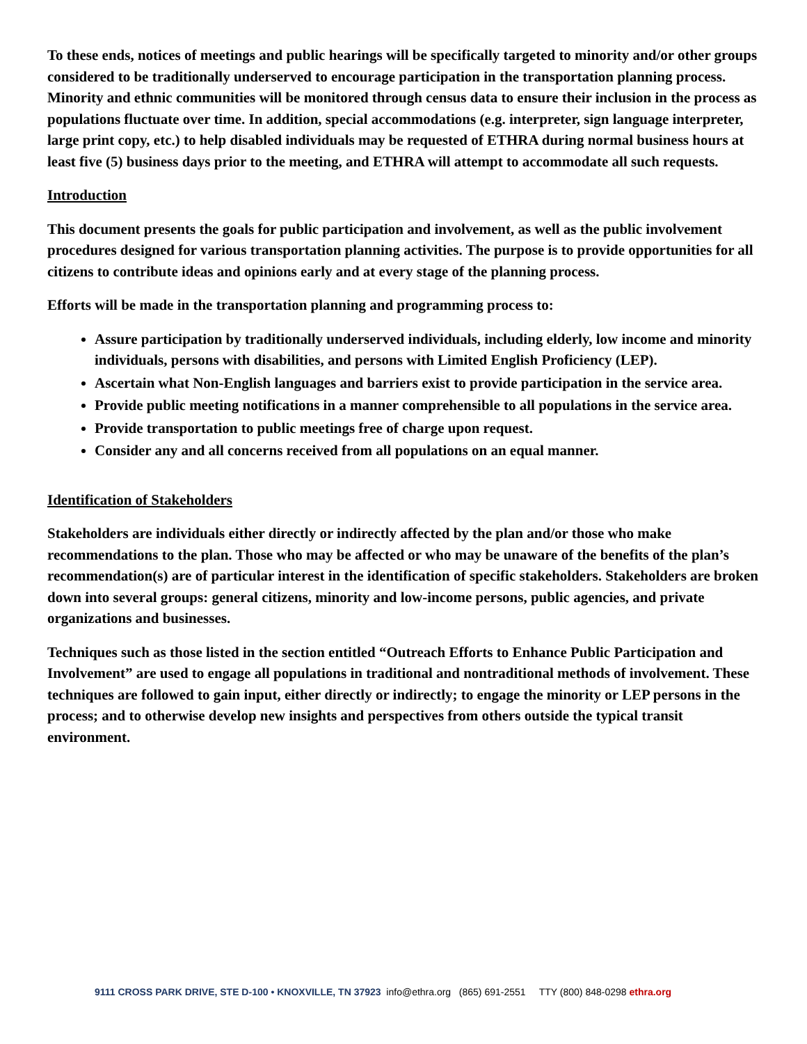To these ends, notices of meetings and public hearings will be specifically targeted to minority and/or other groups considered to be traditionally underserved to encourage participation in the transportation planning process. Minority and ethnic communities will be monitored through census data to ensure their inclusion in the process as populations fluctuate over time. In addition, special accommodations (e.g. interpreter, sign language interpreter, large print copy, etc.) to help disabled individuals may be requested of ETHRA during normal business hours at least five (5) business days prior to the meeting, and ETHRA will attempt to accommodate all such requests.
Introduction
This document presents the goals for public participation and involvement, as well as the public involvement procedures designed for various transportation planning activities. The purpose is to provide opportunities for all citizens to contribute ideas and opinions early and at every stage of the planning process.
Efforts will be made in the transportation planning and programming process to:
Assure participation by traditionally underserved individuals, including elderly, low income and minority individuals, persons with disabilities, and persons with Limited English Proficiency (LEP).
Ascertain what Non-English languages and barriers exist to provide participation in the service area.
Provide public meeting notifications in a manner comprehensible to all populations in the service area.
Provide transportation to public meetings free of charge upon request.
Consider any and all concerns received from all populations on an equal manner.
Identification of Stakeholders
Stakeholders are individuals either directly or indirectly affected by the plan and/or those who make recommendations to the plan. Those who may be affected or who may be unaware of the benefits of the plan’s recommendation(s) are of particular interest in the identification of specific stakeholders. Stakeholders are broken down into several groups: general citizens, minority and low-income persons, public agencies, and private organizations and businesses.
Techniques such as those listed in the section entitled “Outreach Efforts to Enhance Public Participation and Involvement” are used to engage all populations in traditional and nontraditional methods of involvement. These techniques are followed to gain input, either directly or indirectly; to engage the minority or LEP persons in the process; and to otherwise develop new insights and perspectives from others outside the typical transit environment.
9111 CROSS PARK DRIVE, STE D-100 • KNOXVILLE, TN 37923 info@ethra.org (865) 691-2551 TTY (800) 848-0298 ethra.org